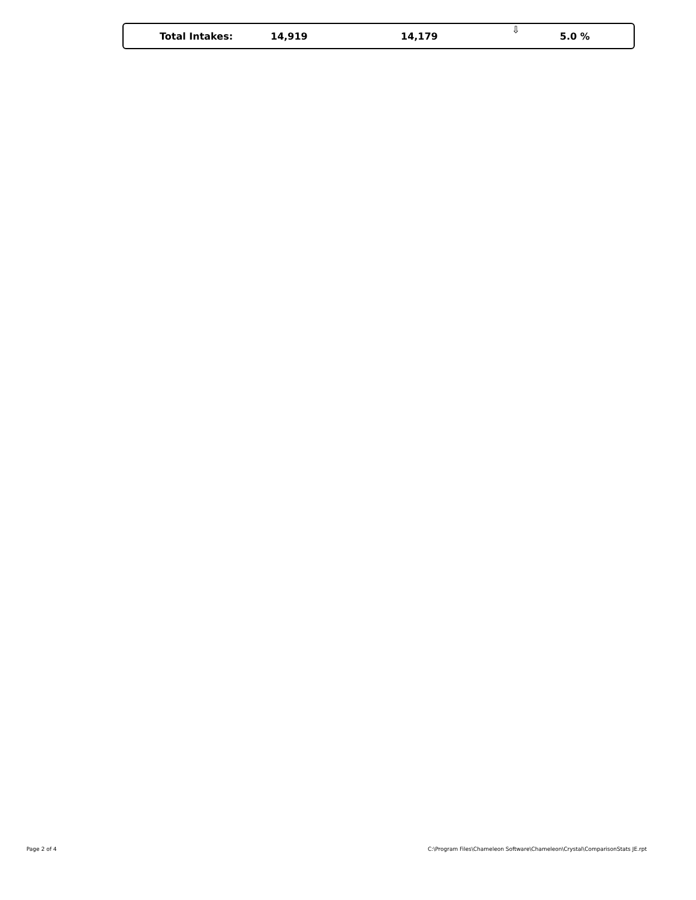| | Total Intakes: | 14,919 | 14,179 | ⇩ | 5.0 % |
Page 2 of 4 C:\Program Files\Chameleon Software\Chameleon\Crystal\ComparisonStats JE.rpt